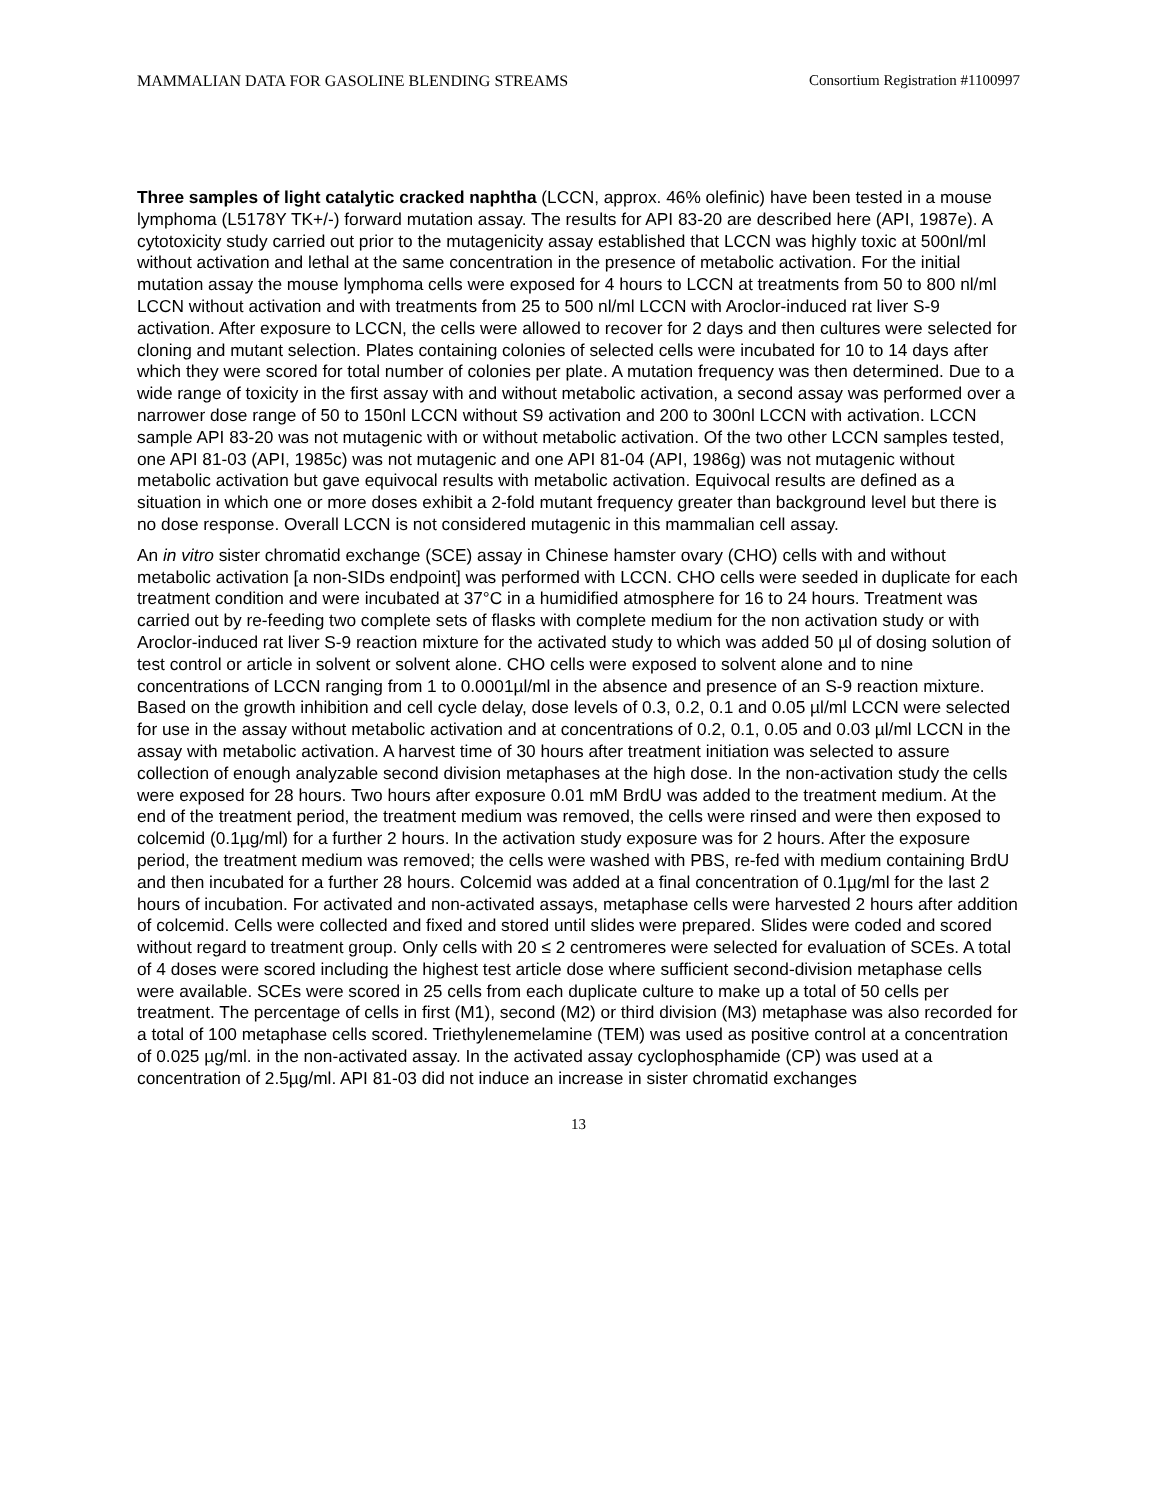MAMMALIAN DATA FOR GASOLINE BLENDING STREAMS Consortium Registration #1100997
Three samples of light catalytic cracked naphtha (LCCN, approx. 46% olefinic) have been tested in a mouse lymphoma (L5178Y TK+/-) forward mutation assay. The results for API 83-20 are described here (API, 1987e). A cytotoxicity study carried out prior to the mutagenicity assay established that LCCN was highly toxic at 500nl/ml without activation and lethal at the same concentration in the presence of metabolic activation. For the initial mutation assay the mouse lymphoma cells were exposed for 4 hours to LCCN at treatments from 50 to 800 nl/ml LCCN without activation and with treatments from 25 to 500 nl/ml LCCN with Aroclor-induced rat liver S-9 activation. After exposure to LCCN, the cells were allowed to recover for 2 days and then cultures were selected for cloning and mutant selection. Plates containing colonies of selected cells were incubated for 10 to 14 days after which they were scored for total number of colonies per plate. A mutation frequency was then determined. Due to a wide range of toxicity in the first assay with and without metabolic activation, a second assay was performed over a narrower dose range of 50 to 150nl LCCN without S9 activation and 200 to 300nl LCCN with activation. LCCN sample API 83-20 was not mutagenic with or without metabolic activation. Of the two other LCCN samples tested, one API 81-03 (API, 1985c) was not mutagenic and one API 81-04 (API, 1986g) was not mutagenic without metabolic activation but gave equivocal results with metabolic activation. Equivocal results are defined as a situation in which one or more doses exhibit a 2-fold mutant frequency greater than background level but there is no dose response. Overall LCCN is not considered mutagenic in this mammalian cell assay.
An in vitro sister chromatid exchange (SCE) assay in Chinese hamster ovary (CHO) cells with and without metabolic activation [a non-SIDs endpoint] was performed with LCCN. CHO cells were seeded in duplicate for each treatment condition and were incubated at 37°C in a humidified atmosphere for 16 to 24 hours. Treatment was carried out by re-feeding two complete sets of flasks with complete medium for the non activation study or with Aroclor-induced rat liver S-9 reaction mixture for the activated study to which was added 50 µl of dosing solution of test control or article in solvent or solvent alone. CHO cells were exposed to solvent alone and to nine concentrations of LCCN ranging from 1 to 0.0001µl/ml in the absence and presence of an S-9 reaction mixture. Based on the growth inhibition and cell cycle delay, dose levels of 0.3, 0.2, 0.1 and 0.05 µl/ml LCCN were selected for use in the assay without metabolic activation and at concentrations of 0.2, 0.1, 0.05 and 0.03 µl/ml LCCN in the assay with metabolic activation. A harvest time of 30 hours after treatment initiation was selected to assure collection of enough analyzable second division metaphases at the high dose. In the non-activation study the cells were exposed for 28 hours. Two hours after exposure 0.01 mM BrdU was added to the treatment medium. At the end of the treatment period, the treatment medium was removed, the cells were rinsed and were then exposed to colcemid (0.1µg/ml) for a further 2 hours. In the activation study exposure was for 2 hours. After the exposure period, the treatment medium was removed; the cells were washed with PBS, re-fed with medium containing BrdU and then incubated for a further 28 hours. Colcemid was added at a final concentration of 0.1µg/ml for the last 2 hours of incubation. For activated and non-activated assays, metaphase cells were harvested 2 hours after addition of colcemid. Cells were collected and fixed and stored until slides were prepared. Slides were coded and scored without regard to treatment group. Only cells with 20 ≤ 2 centromeres were selected for evaluation of SCEs. A total of 4 doses were scored including the highest test article dose where sufficient second-division metaphase cells were available. SCEs were scored in 25 cells from each duplicate culture to make up a total of 50 cells per treatment. The percentage of cells in first (M1), second (M2) or third division (M3) metaphase was also recorded for a total of 100 metaphase cells scored. Triethylenemelamine (TEM) was used as positive control at a concentration of 0.025 µg/ml. in the non-activated assay. In the activated assay cyclophosphamide (CP) was used at a concentration of 2.5µg/ml. API 81-03 did not induce an increase in sister chromatid exchanges
13